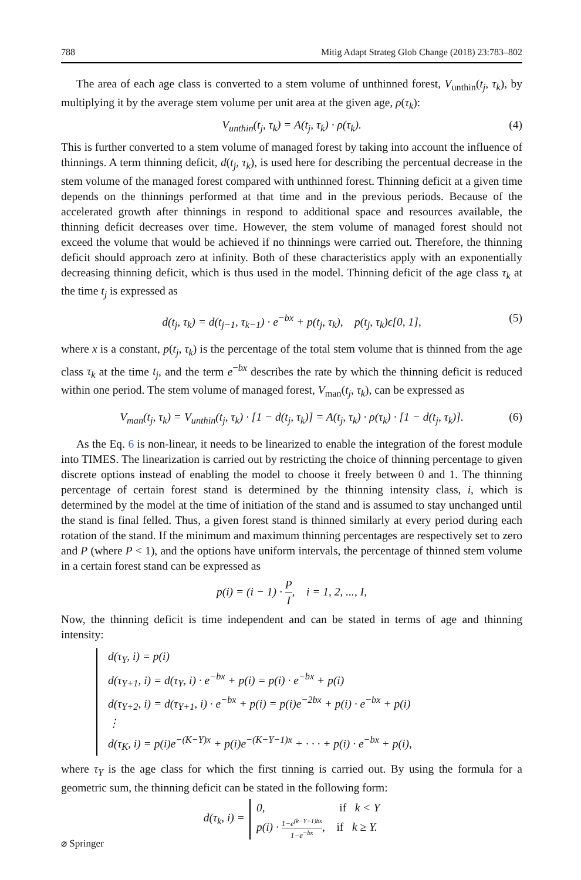788 Mitig Adapt Strateg Glob Change (2018) 23:783–802
The area of each age class is converted to a stem volume of unthinned forest, V<sub>unthin</sub>(t<sub>j</sub>, τ<sub>k</sub>), by multiplying it by the average stem volume per unit area at the given age, ρ(τ<sub>k</sub>):
V<sub>unthin</sub>(t<sub>j</sub>, τ<sub>k</sub>) = A(t<sub>j</sub>, τ<sub>k</sub>) · ρ(τ<sub>k</sub>). (4)
This is further converted to a stem volume of managed forest by taking into account the influence of thinnings. A term thinning deficit, d(t<sub>j</sub>, τ<sub>k</sub>), is used here for describing the percentual decrease in the stem volume of the managed forest compared with unthinned forest. Thinning deficit at a given time depends on the thinnings performed at that time and in the previous periods. Because of the accelerated growth after thinnings in respond to additional space and resources available, the thinning deficit decreases over time. However, the stem volume of managed forest should not exceed the volume that would be achieved if no thinnings were carried out. Therefore, the thinning deficit should approach zero at infinity. Both of these characteristics apply with an exponentially decreasing thinning deficit, which is thus used in the model. Thinning deficit of the age class τ<sub>k</sub> at the time t<sub>j</sub> is expressed as
d(t<sub>j</sub>, τ<sub>k</sub>) = d(t<sub>j−1</sub>, τ<sub>k−1</sub>) · e<sup>−bx</sup> + p(t<sub>j</sub>, τ<sub>k</sub>), p(t<sub>j</sub>, τ<sub>k</sub>)ϵ[0, 1], (5)
where x is a constant, p(t<sub>j</sub>, τ<sub>k</sub>) is the percentage of the total stem volume that is thinned from the age class τ<sub>k</sub> at the time t<sub>j</sub>, and the term e<sup>−bx</sup> describes the rate by which the thinning deficit is reduced within one period. The stem volume of managed forest, V<sub>man</sub>(t<sub>j</sub>, τ<sub>k</sub>), can be expressed as
V<sub>man</sub>(t<sub>j</sub>, τ<sub>k</sub>) = V<sub>unthin</sub>(t<sub>j</sub>, τ<sub>k</sub>) · [1 − d(t<sub>j</sub>, τ<sub>k</sub>)] = A(t<sub>j</sub>, τ<sub>k</sub>) · ρ(τ<sub>k</sub>) · [1 − d(t<sub>j</sub>, τ<sub>k</sub>)]. (6)
As the Eq. 6 is non-linear, it needs to be linearized to enable the integration of the forest module into TIMES. The linearization is carried out by restricting the choice of thinning percentage to given discrete options instead of enabling the model to choose it freely between 0 and 1. The thinning percentage of certain forest stand is determined by the thinning intensity class, i, which is determined by the model at the time of initiation of the stand and is assumed to stay unchanged until the stand is final felled. Thus, a given forest stand is thinned similarly at every period during each rotation of the stand. If the minimum and maximum thinning percentages are respectively set to zero and P (where P < 1), and the options have uniform intervals, the percentage of thinned stem volume in a certain forest stand can be expressed as
p(i) = (i − 1) · P I, i = 1, 2, ..., I,
Now, the thinning deficit is time independent and can be stated in terms of age and thinning intensity:
d(τ<sub>Y</sub>, i) = p(i)
d(τ<sub>Y+1</sub>, i) = d(τ<sub>Y</sub>, i) · e<sup>−bx</sup> + p(i) = p(i) · e<sup>−bx</sup> + p(i)
d(τ<sub>Y+2</sub>, i) = d(τ<sub>Y+1</sub>, i) · e<sup>−bx</sup> + p(i) = p(i)e<sup>−2bx</sup> + p(i) · e<sup>−bx</sup> + p(i)
⋮
d(τ<sub>K</sub>, i) = p(i)e<sup>−(K−Y)x</sup> + p(i)e<sup>−(K−Y−1)x</sup> + · · · + p(i) · e<sup>−bx</sup> + p(i),
where τ<sub>Y</sub> is the age class for which the first tinning is carried out. By using the formula for a geometric sum, the thinning deficit can be stated in the following form:
d(τ<sub>k</sub>, i) = 0, if k < Y
p(i) · 1−e<sup>(k−Y+1)bx</sup> 1−e<sup>−bx</sup>, if k ≥ Y.
⌀ Springer